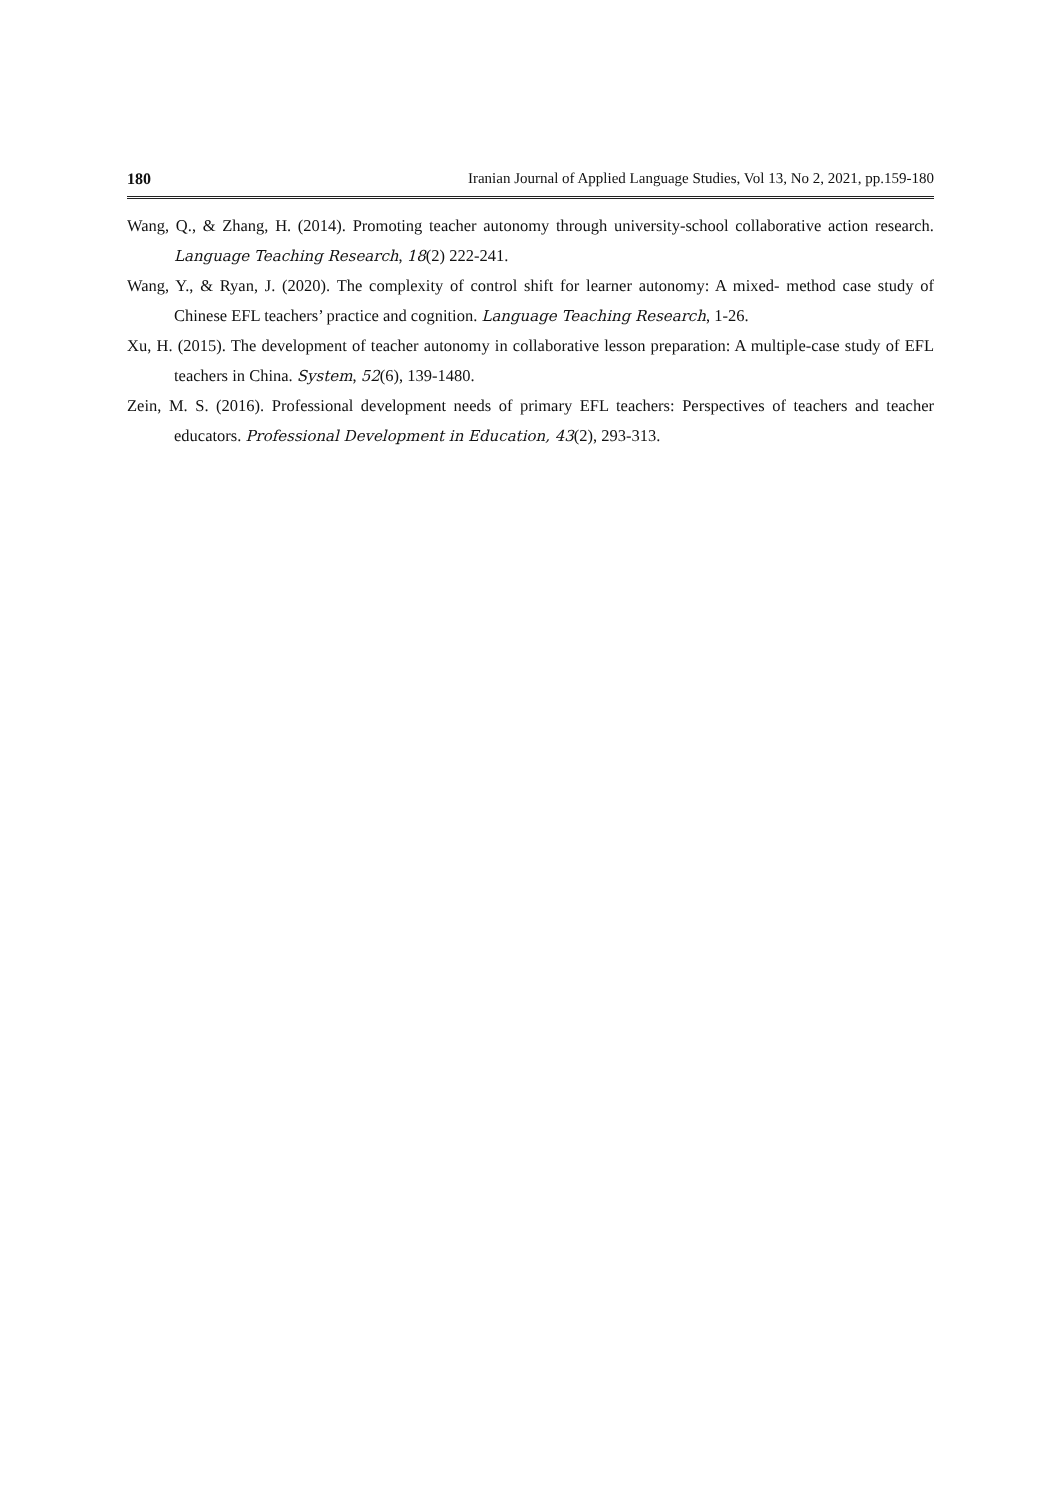180 Iranian Journal of Applied Language Studies, Vol 13, No 2, 2021, pp.159-180
Wang, Q., & Zhang, H. (2014). Promoting teacher autonomy through university-school collaborative action research. Language Teaching Research, 18(2) 222-241.
Wang, Y., & Ryan, J. (2020). The complexity of control shift for learner autonomy: A mixed- method case study of Chinese EFL teachers’ practice and cognition. Language Teaching Research, 1-26.
Xu, H. (2015). The development of teacher autonomy in collaborative lesson preparation: A multiple-case study of EFL teachers in China. System, 52(6), 139-1480.
Zein, M. S. (2016). Professional development needs of primary EFL teachers: Perspectives of teachers and teacher educators. Professional Development in Education, 43(2), 293-313.